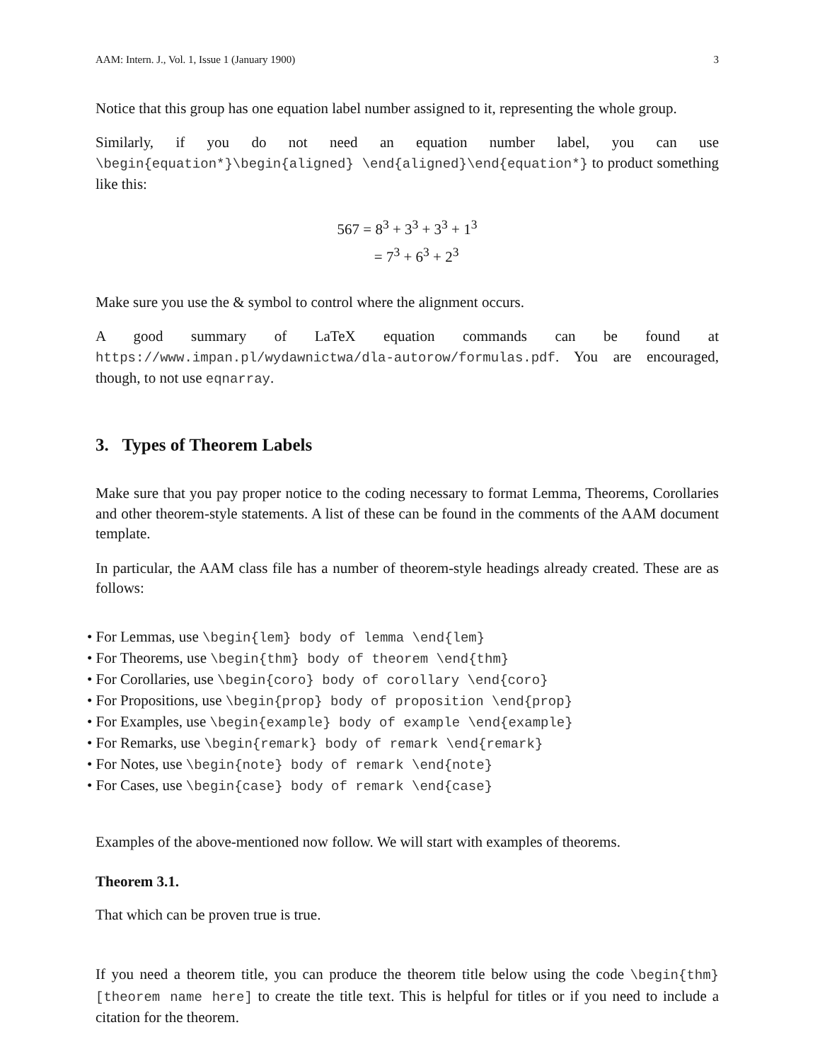AAM: Intern. J., Vol. 1, Issue 1 (January 1900) 3
Notice that this group has one equation label number assigned to it, representing the whole group.
Similarly, if you do not need an equation number label, you can use \begin{equation*}\begin{aligned} \end{aligned}\end{equation*} to product something like this:
567 = 8<sup>3</sup> + 3<sup>3</sup> + 3<sup>3</sup> + 1<sup>3</sup>
= 7<sup>3</sup> + 6<sup>3</sup> + 2<sup>3</sup>
Make sure you use the & symbol to control where the alignment occurs.
A good summary of LaTeX equation commands can be found at https://www.impan.pl/wydawnictwa/dla-autorow/formulas.pdf. You are encouraged, though, to not use eqnarray.
3. Types of Theorem Labels
Make sure that you pay proper notice to the coding necessary to format Lemma, Theorems, Corollaries and other theorem-style statements. A list of these can be found in the comments of the AAM document template.
In particular, the AAM class file has a number of theorem-style headings already created. These are as follows:
• For Lemmas, use \begin{lem} body of lemma \end{lem}
• For Theorems, use \begin{thm} body of theorem \end{thm}
• For Corollaries, use \begin{coro} body of corollary \end{coro}
• For Propositions, use \begin{prop} body of proposition \end{prop}
• For Examples, use \begin{example} body of example \end{example}
• For Remarks, use \begin{remark} body of remark \end{remark}
• For Notes, use \begin{note} body of remark \end{note}
• For Cases, use \begin{case} body of remark \end{case}
Examples of the above-mentioned now follow. We will start with examples of theorems.
Theorem 3.1.
That which can be proven true is true.
If you need a theorem title, you can produce the theorem title below using the code \begin{thm}[theorem name here] to create the title text. This is helpful for titles or if you need to include a citation for the theorem.